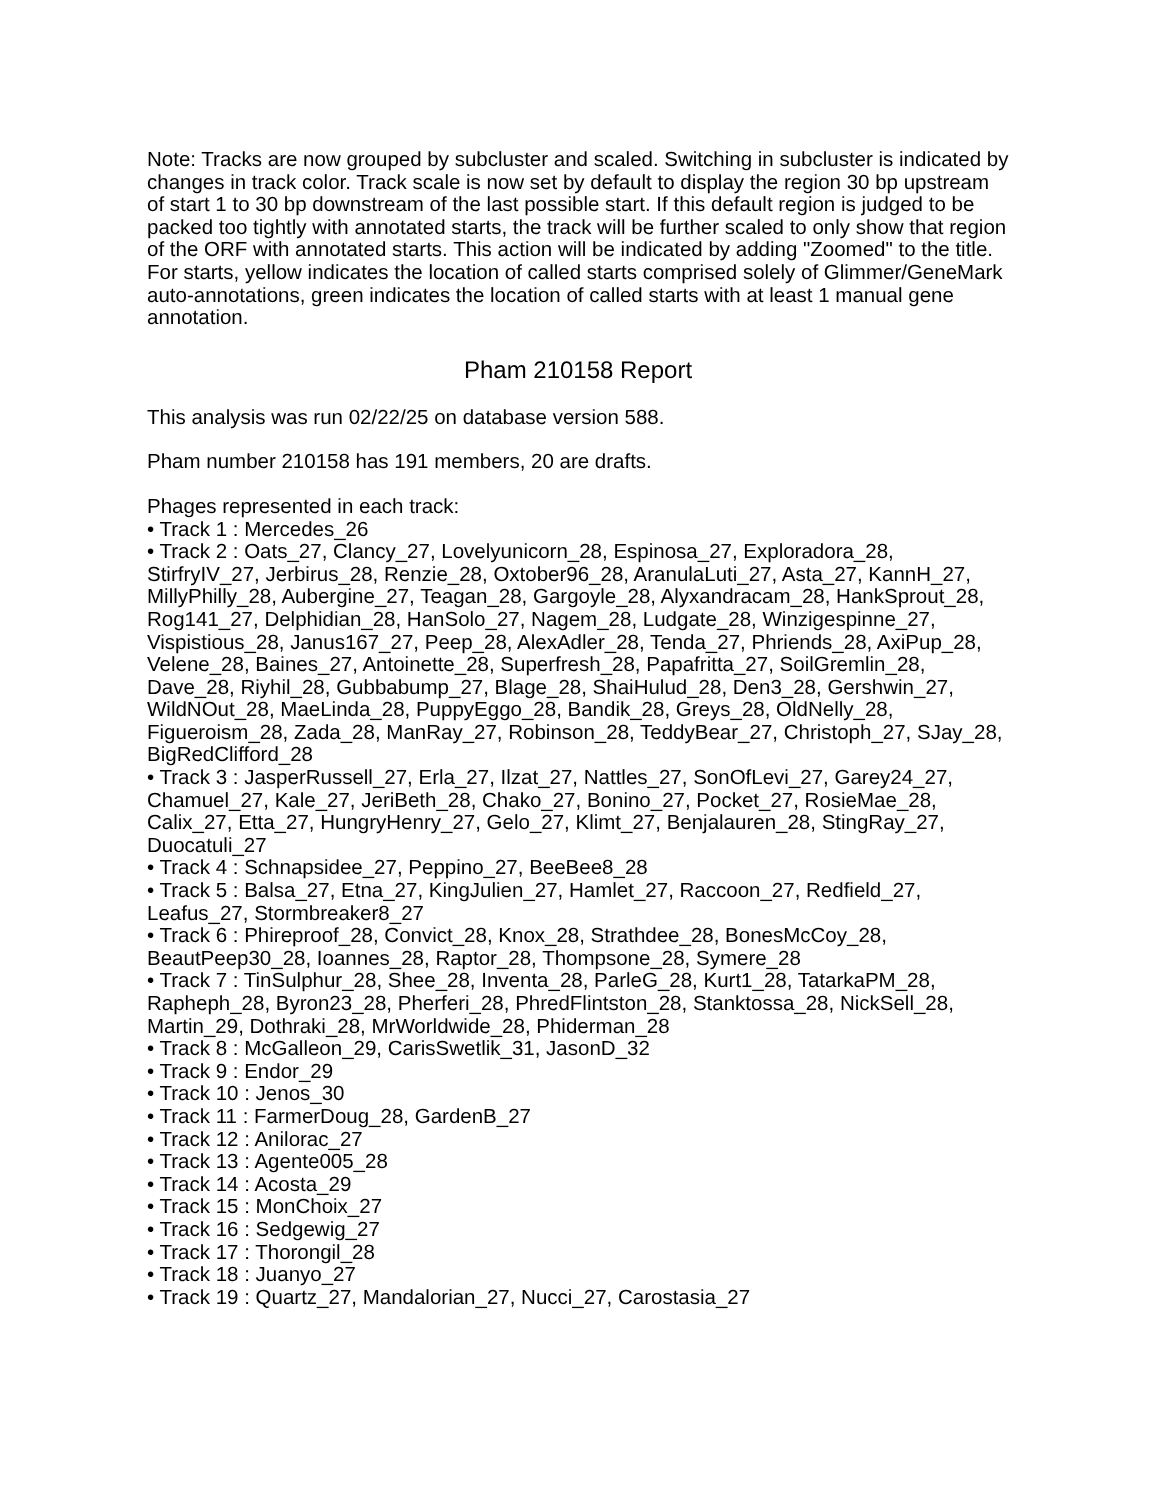Note: Tracks are now grouped by subcluster and scaled. Switching in subcluster is indicated by changes in track color. Track scale is now set by default to display the region 30 bp upstream of start 1 to 30 bp downstream of the last possible start. If this default region is judged to be packed too tightly with annotated starts, the track will be further scaled to only show that region of the ORF with annotated starts. This action will be indicated by adding "Zoomed" to the title. For starts, yellow indicates the location of called starts comprised solely of Glimmer/GeneMark auto-annotations, green indicates the location of called starts with at least 1 manual gene annotation.
Pham 210158 Report
This analysis was run 02/22/25 on database version 588.
Pham number 210158 has 191 members, 20 are drafts.
Phages represented in each track:
• Track 1 : Mercedes_26
• Track 2 : Oats_27, Clancy_27, Lovelyunicorn_28, Espinosa_27, Exploradora_28, StirfryIV_27, Jerbirus_28, Renzie_28, Oxtober96_28, AranulaLuti_27, Asta_27, KannH_27, MillyPhilly_28, Aubergine_27, Teagan_28, Gargoyle_28, Alyxandracam_28, HankSprout_28, Rog141_27, Delphidian_28, HanSolo_27, Nagem_28, Ludgate_28, Winzigespinne_27, Vispistious_28, Janus167_27, Peep_28, AlexAdler_28, Tenda_27, Phriends_28, AxiPup_28, Velene_28, Baines_27, Antoinette_28, Superfresh_28, Papafritta_27, SoilGremlin_28, Dave_28, Riyhil_28, Gubbabump_27, Blage_28, ShaiHulud_28, Den3_28, Gershwin_27, WildNOut_28, MaeLinda_28, PuppyEggo_28, Bandik_28, Greys_28, OldNelly_28, Figueroism_28, Zada_28, ManRay_27, Robinson_28, TeddyBear_27, Christoph_27, SJay_28, BigRedClifford_28
• Track 3 : JasperRussell_27, Erla_27, Ilzat_27, Nattles_27, SonOfLevi_27, Garey24_27, Chamuel_27, Kale_27, JeriBeth_28, Chako_27, Bonino_27, Pocket_27, RosieMae_28, Calix_27, Etta_27, HungryHenry_27, Gelo_27, Klimt_27, Benjalauren_28, StingRay_27, Duocatuli_27
• Track 4 : Schnapsidee_27, Peppino_27, BeeBee8_28
• Track 5 : Balsa_27, Etna_27, KingJulien_27, Hamlet_27, Raccoon_27, Redfield_27, Leafus_27, Stormbreaker8_27
• Track 6 : Phireproof_28, Convict_28, Knox_28, Strathdee_28, BonesMcCoy_28, BeautPeep30_28, Ioannes_28, Raptor_28, Thompsone_28, Symere_28
• Track 7 : TinSulphur_28, Shee_28, Inventa_28, ParleG_28, Kurt1_28, TatarkaPM_28, Rapheph_28, Byron23_28, Pherferi_28, PhredFlintston_28, Stanktossa_28, NickSell_28, Martin_29, Dothraki_28, MrWorldwide_28, Phiderman_28
• Track 8 : McGalleon_29, CarisSwetlik_31, JasonD_32
• Track 9 : Endor_29
• Track 10 : Jenos_30
• Track 11 : FarmerDoug_28, GardenB_27
• Track 12 : Anilorac_27
• Track 13 : Agente005_28
• Track 14 : Acosta_29
• Track 15 : MonChoix_27
• Track 16 : Sedgewig_27
• Track 17 : Thorongil_28
• Track 18 : Juanyo_27
• Track 19 : Quartz_27, Mandalorian_27, Nucci_27, Carostasia_27